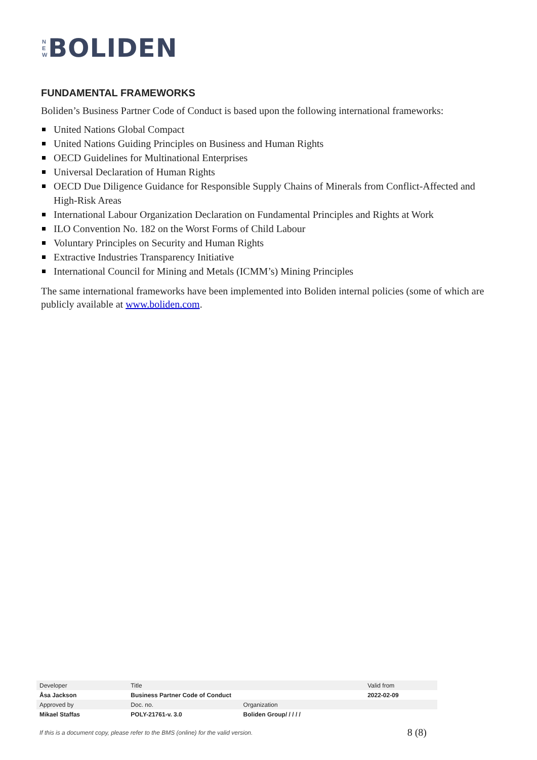N
E
W
BOLIDEN
FUNDAMENTAL FRAMEWORKS
Boliden’s Business Partner Code of Conduct is based upon the following international frameworks:
United Nations Global Compact
United Nations Guiding Principles on Business and Human Rights
OECD Guidelines for Multinational Enterprises
Universal Declaration of Human Rights
OECD Due Diligence Guidance for Responsible Supply Chains of Minerals from Conflict-Affected and High-Risk Areas
International Labour Organization Declaration on Fundamental Principles and Rights at Work
ILO Convention No. 182 on the Worst Forms of Child Labour
Voluntary Principles on Security and Human Rights
Extractive Industries Transparency Initiative
International Council for Mining and Metals (ICMM’s) Mining Principles
The same international frameworks have been implemented into Boliden internal policies (some of which are publicly available at www.boliden.com.
| Developer | Title | | Valid from |
| Åsa Jackson | Business Partner Code of Conduct | | 2022-02-09 |
| Approved by | Doc. no. | Organization | |
| Mikael Staffas | POLY-21761-v. 3.0 | Boliden Group/ / / / / | |
If this is a document copy, please refer to the BMS (online) for the valid version. 8 (8)